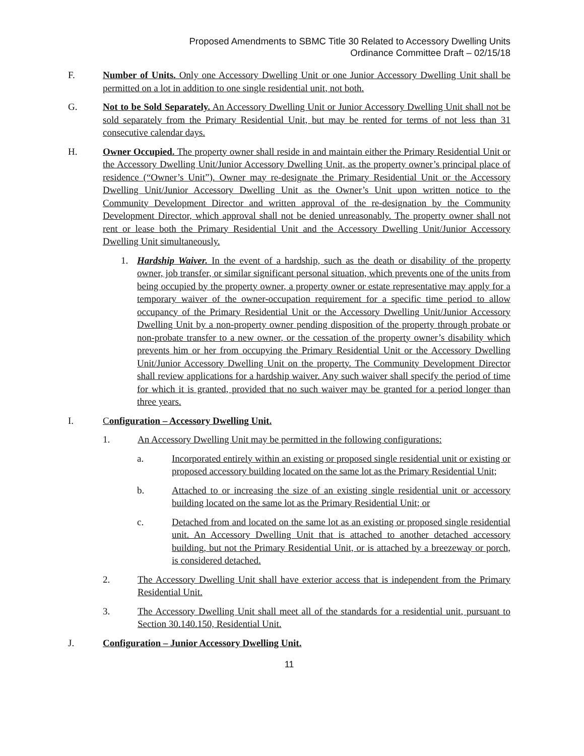Proposed Amendments to SBMC Title 30 Related to Accessory Dwelling Units
Ordinance Committee Draft – 02/15/18
F. Number of Units. Only one Accessory Dwelling Unit or one Junior Accessory Dwelling Unit shall be permitted on a lot in addition to one single residential unit, not both.
G. Not to be Sold Separately. An Accessory Dwelling Unit or Junior Accessory Dwelling Unit shall not be sold separately from the Primary Residential Unit, but may be rented for terms of not less than 31 consecutive calendar days.
H. Owner Occupied. The property owner shall reside in and maintain either the Primary Residential Unit or the Accessory Dwelling Unit/Junior Accessory Dwelling Unit, as the property owner’s principal place of residence (“Owner’s Unit”). Owner may re-designate the Primary Residential Unit or the Accessory Dwelling Unit/Junior Accessory Dwelling Unit as the Owner’s Unit upon written notice to the Community Development Director and written approval of the re-designation by the Community Development Director, which approval shall not be denied unreasonably. The property owner shall not rent or lease both the Primary Residential Unit and the Accessory Dwelling Unit/Junior Accessory Dwelling Unit simultaneously.
1. Hardship Waiver. In the event of a hardship, such as the death or disability of the property owner, job transfer, or similar significant personal situation, which prevents one of the units from being occupied by the property owner, a property owner or estate representative may apply for a temporary waiver of the owner-occupation requirement for a specific time period to allow occupancy of the Primary Residential Unit or the Accessory Dwelling Unit/Junior Accessory Dwelling Unit by a non-property owner pending disposition of the property through probate or non-probate transfer to a new owner, or the cessation of the property owner’s disability which prevents him or her from occupying the Primary Residential Unit or the Accessory Dwelling Unit/Junior Accessory Dwelling Unit on the property. The Community Development Director shall review applications for a hardship waiver. Any such waiver shall specify the period of time for which it is granted, provided that no such waiver may be granted for a period longer than three years.
I. Configuration – Accessory Dwelling Unit.
1. An Accessory Dwelling Unit may be permitted in the following configurations:
a. Incorporated entirely within an existing or proposed single residential unit or existing or proposed accessory building located on the same lot as the Primary Residential Unit;
b. Attached to or increasing the size of an existing single residential unit or accessory building located on the same lot as the Primary Residential Unit; or
c. Detached from and located on the same lot as an existing or proposed single residential unit. An Accessory Dwelling Unit that is attached to another detached accessory building, but not the Primary Residential Unit, or is attached by a breezeway or porch, is considered detached.
2. The Accessory Dwelling Unit shall have exterior access that is independent from the Primary Residential Unit.
3. The Accessory Dwelling Unit shall meet all of the standards for a residential unit, pursuant to Section 30.140.150, Residential Unit.
J. Configuration – Junior Accessory Dwelling Unit.
11